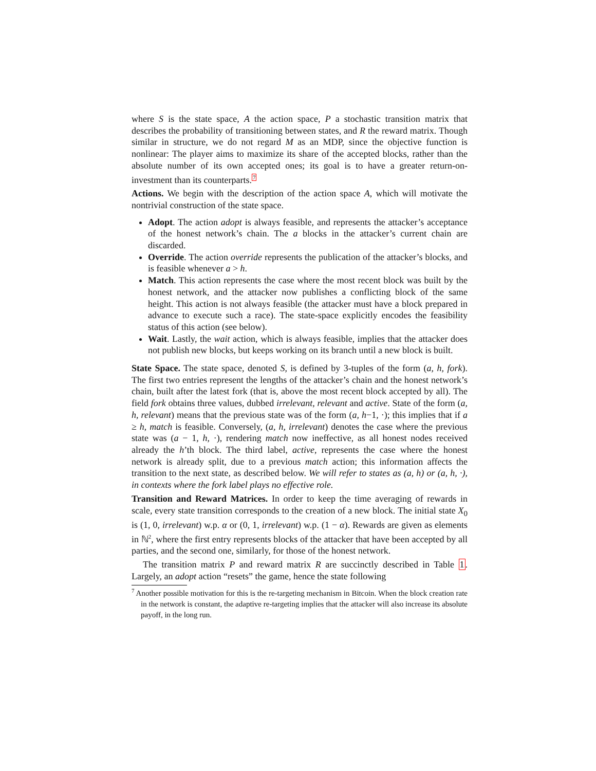where S is the state space, A the action space, P a stochastic transition matrix that describes the probability of transitioning between states, and R the reward matrix. Though similar in structure, we do not regard M as an MDP, since the objective function is nonlinear: The player aims to maximize its share of the accepted blocks, rather than the absolute number of its own accepted ones; its goal is to have a greater return-on-investment than its counterparts.<sup>7</sup>
Actions. We begin with the description of the action space A, which will motivate the nontrivial construction of the state space.
Adopt. The action adopt is always feasible, and represents the attacker’s acceptance of the honest network’s chain. The a blocks in the attacker’s current chain are discarded.
Override. The action override represents the publication of the attacker’s blocks, and is feasible whenever a > h.
Match. This action represents the case where the most recent block was built by the honest network, and the attacker now publishes a conflicting block of the same height. This action is not always feasible (the attacker must have a block prepared in advance to execute such a race). The state-space explicitly encodes the feasibility status of this action (see below).
Wait. Lastly, the wait action, which is always feasible, implies that the attacker does not publish new blocks, but keeps working on its branch until a new block is built.
State Space. The state space, denoted S, is defined by 3-tuples of the form (a, h, fork). The first two entries represent the lengths of the attacker’s chain and the honest network’s chain, built after the latest fork (that is, above the most recent block accepted by all). The field fork obtains three values, dubbed irrelevant, relevant and active. State of the form (a, h, relevant) means that the previous state was of the form (a, h−1, ·); this implies that if a ≥ h, match is feasible. Conversely, (a, h, irrelevant) denotes the case where the previous state was (a − 1, h, ·), rendering match now ineffective, as all honest nodes received already the h’th block. The third label, active, represents the case where the honest network is already split, due to a previous match action; this information affects the transition to the next state, as described below. We will refer to states as (a, h) or (a, h, ·), in contexts where the fork label plays no effective role.
Transition and Reward Matrices. In order to keep the time averaging of rewards in scale, every state transition corresponds to the creation of a new block. The initial state X<sub>0</sub> is (1, 0, irrelevant) w.p. α or (0, 1, irrelevant) w.p. (1 − α). Rewards are given as elements in ℕ<sup>2</sup>, where the first entry represents blocks of the attacker that have been accepted by all parties, and the second one, similarly, for those of the honest network.
The transition matrix P and reward matrix R are succinctly described in Table 1. Largely, an adopt action “resets” the game, hence the state following
<sup>7</sup> Another possible motivation for this is the re-targeting mechanism in Bitcoin. When the block creation rate in the network is constant, the adaptive re-targeting implies that the attacker will also increase its absolute payoff, in the long run.